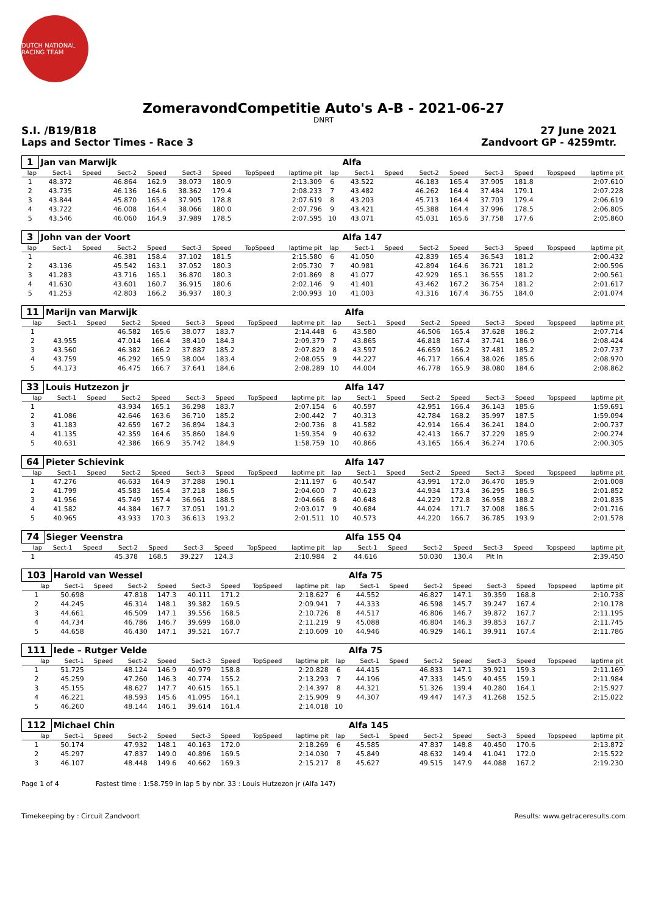DUTCH NATIONAL RACING TEAM
ZomeravondCompetitie Auto's A-B - 2021-06-27
DNRT
S.I. /B19/B18 27 June 2021
Laps and Sector Times - Race 3 Zandvoort GP - 4259mtr.
| 1 | Jan van Marwijk | | | | | | | | | Alfa | | | | | | | |
| lap | Sect-1 | Speed | Sect-2 | Speed | Sect-3 | Speed | TopSpeed | laptime pit | lap | Sect-1 | Speed | Sect-2 | Speed | Sect-3 | Speed | Topspeed | laptime pit |
| 1 | 48.372 | | 46.864 | 162.9 | 38.073 | 180.9 | | 2:13.309 | 6 | 43.522 | | 46.183 | 165.4 | 37.905 | 181.8 | | 2:07.610 |
| 2 | 43.735 | | 46.136 | 164.6 | 38.362 | 179.4 | | 2:08.233 | 7 | 43.482 | | 46.262 | 164.4 | 37.484 | 179.1 | | 2:07.228 |
| 3 | 43.844 | | 45.870 | 165.4 | 37.905 | 178.8 | | 2:07.619 | 8 | 43.203 | | 45.713 | 164.4 | 37.703 | 179.4 | | 2:06.619 |
| 4 | 43.722 | | 46.008 | 164.4 | 38.066 | 180.0 | | 2:07.796 | 9 | 43.421 | | 45.388 | 164.4 | 37.996 | 178.5 | | 2:06.805 |
| 5 | 43.546 | | 46.060 | 164.9 | 37.989 | 178.5 | | 2:07.595 | 10 | 43.071 | | 45.031 | 165.6 | 37.758 | 177.6 | | 2:05.860 |
| 3 | John van der Voort | | | | | | | | | Alfa 147 | | | | | | | |
| lap | Sect-1 | Speed | Sect-2 | Speed | Sect-3 | Speed | TopSpeed | laptime pit | lap | Sect-1 | Speed | Sect-2 | Speed | Sect-3 | Speed | Topspeed | laptime pit |
| 1 | | | 46.381 | 158.4 | 37.102 | 181.5 | | 2:15.580 | 6 | 41.050 | | 42.839 | 165.4 | 36.543 | 181.2 | | 2:00.432 |
| 2 | 43.136 | | 45.542 | 163.1 | 37.052 | 180.3 | | 2:05.730 | 7 | 40.981 | | 42.894 | 164.6 | 36.721 | 181.2 | | 2:00.596 |
| 3 | 41.283 | | 43.716 | 165.1 | 36.870 | 180.3 | | 2:01.869 | 8 | 41.077 | | 42.929 | 165.1 | 36.555 | 181.2 | | 2:00.561 |
| 4 | 41.630 | | 43.601 | 160.7 | 36.915 | 180.6 | | 2:02.146 | 9 | 41.401 | | 43.462 | 167.2 | 36.754 | 181.2 | | 2:01.617 |
| 5 | 41.253 | | 42.803 | 166.2 | 36.937 | 180.3 | | 2:00.993 | 10 | 41.003 | | 43.316 | 167.4 | 36.755 | 184.0 | | 2:01.074 |
| 11 | Marijn van Marwijk | | | | | | | | | Alfa | | | | | | | |
| lap | Sect-1 | Speed | Sect-2 | Speed | Sect-3 | Speed | TopSpeed | laptime pit | lap | Sect-1 | Speed | Sect-2 | Speed | Sect-3 | Speed | Topspeed | laptime pit |
| 1 | | | 46.582 | 165.6 | 38.077 | 183.7 | | 2:14.448 | 6 | 43.580 | | 46.506 | 165.4 | 37.628 | 186.2 | | 2:07.714 |
| 2 | 43.955 | | 47.014 | 166.4 | 38.410 | 184.3 | | 2:09.379 | 7 | 43.865 | | 46.818 | 167.4 | 37.741 | 186.9 | | 2:08.424 |
| 3 | 43.560 | | 46.382 | 166.2 | 37.887 | 185.2 | | 2:07.829 | 8 | 43.597 | | 46.659 | 166.2 | 37.481 | 185.2 | | 2:07.737 |
| 4 | 43.759 | | 46.292 | 165.9 | 38.004 | 183.4 | | 2:08.055 | 9 | 44.227 | | 46.717 | 166.4 | 38.026 | 185.6 | | 2:08.970 |
| 5 | 44.173 | | 46.475 | 166.7 | 37.641 | 184.6 | | 2:08.289 | 10 | 44.004 | | 46.778 | 165.9 | 38.080 | 184.6 | | 2:08.862 |
| 33 | Louis Hutzezon jr | | | | | | | | | Alfa 147 | | | | | | | |
| lap | Sect-1 | Speed | Sect-2 | Speed | Sect-3 | Speed | TopSpeed | laptime pit | lap | Sect-1 | Speed | Sect-2 | Speed | Sect-3 | Speed | Topspeed | laptime pit |
| 1 | | | 43.934 | 165.1 | 36.298 | 183.7 | | 2:07.154 | 6 | 40.597 | | 42.951 | 166.4 | 36.143 | 185.6 | | 1:59.691 |
| 2 | 41.086 | | 42.646 | 163.6 | 36.710 | 185.2 | | 2:00.442 | 7 | 40.313 | | 42.784 | 168.2 | 35.997 | 187.5 | | 1:59.094 |
| 3 | 41.183 | | 42.659 | 167.2 | 36.894 | 184.3 | | 2:00.736 | 8 | 41.582 | | 42.914 | 166.4 | 36.241 | 184.0 | | 2:00.737 |
| 4 | 41.135 | | 42.359 | 164.6 | 35.860 | 184.9 | | 1:59.354 | 9 | 40.632 | | 42.413 | 166.7 | 37.229 | 185.9 | | 2:00.274 |
| 5 | 40.631 | | 42.386 | 166.9 | 35.742 | 184.9 | | 1:58.759 | 10 | 40.866 | | 43.165 | 166.4 | 36.274 | 170.6 | | 2:00.305 |
| 64 | Pieter Schievink | | | | | | | | | Alfa 147 | | | | | | | |
| lap | Sect-1 | Speed | Sect-2 | Speed | Sect-3 | Speed | TopSpeed | laptime pit | lap | Sect-1 | Speed | Sect-2 | Speed | Sect-3 | Speed | Topspeed | laptime pit |
| 1 | 47.276 | | 46.633 | 164.9 | 37.288 | 190.1 | | 2:11.197 | 6 | 40.547 | | 43.991 | 172.0 | 36.470 | 185.9 | | 2:01.008 |
| 2 | 41.799 | | 45.583 | 165.4 | 37.218 | 186.5 | | 2:04.600 | 7 | 40.623 | | 44.934 | 173.4 | 36.295 | 186.5 | | 2:01.852 |
| 3 | 41.956 | | 45.749 | 157.4 | 36.961 | 188.5 | | 2:04.666 | 8 | 40.648 | | 44.229 | 172.8 | 36.958 | 188.2 | | 2:01.835 |
| 4 | 41.582 | | 44.384 | 167.7 | 37.051 | 191.2 | | 2:03.017 | 9 | 40.684 | | 44.024 | 171.7 | 37.008 | 186.5 | | 2:01.716 |
| 5 | 40.965 | | 43.933 | 170.3 | 36.613 | 193.2 | | 2:01.511 | 10 | 40.573 | | 44.220 | 166.7 | 36.785 | 193.9 | | 2:01.578 |
| 74 | Sieger Veenstra | | | | | | | | | Alfa 155 Q4 | | | | | | | |
| lap | Sect-1 | Speed | Sect-2 | Speed | Sect-3 | Speed | TopSpeed | laptime pit | lap | Sect-1 | Speed | Sect-2 | Speed | Sect-3 | Speed | Topspeed | laptime pit |
| 1 | | | 45.378 | 168.5 | 39.227 | 124.3 | | 2:10.984 | 2 | 44.616 | | 50.030 | 130.4 | Pit In | | | 2:39.450 |
| 103 | Harold van Wessel | | | | | | | | | Alfa 75 | | | | | | | |
| lap | Sect-1 | Speed | Sect-2 | Speed | Sect-3 | Speed | TopSpeed | laptime pit | lap | Sect-1 | Speed | Sect-2 | Speed | Sect-3 | Speed | Topspeed | laptime pit |
| 1 | 50.698 | | 47.818 | 147.3 | 40.111 | 171.2 | | 2:18.627 | 6 | 44.552 | | 46.827 | 147.1 | 39.359 | 168.8 | | 2:10.738 |
| 2 | 44.245 | | 46.314 | 148.1 | 39.382 | 169.5 | | 2:09.941 | 7 | 44.333 | | 46.598 | 145.7 | 39.247 | 167.4 | | 2:10.178 |
| 3 | 44.661 | | 46.509 | 147.1 | 39.556 | 168.5 | | 2:10.726 | 8 | 44.517 | | 46.806 | 146.7 | 39.872 | 167.7 | | 2:11.195 |
| 4 | 44.734 | | 46.786 | 146.7 | 39.699 | 168.0 | | 2:11.219 | 9 | 45.088 | | 46.804 | 146.3 | 39.853 | 167.7 | | 2:11.745 |
| 5 | 44.658 | | 46.430 | 147.1 | 39.521 | 167.7 | | 2:10.609 | 10 | 44.946 | | 46.929 | 146.1 | 39.911 | 167.4 | | 2:11.786 |
| 111 | Iede – Rutger Velde | | | | | | | | | Alfa 75 | | | | | | | |
| lap | Sect-1 | Speed | Sect-2 | Speed | Sect-3 | Speed | TopSpeed | laptime pit | lap | Sect-1 | Speed | Sect-2 | Speed | Sect-3 | Speed | Topspeed | laptime pit |
| 1 | 51.725 | | 48.124 | 146.9 | 40.979 | 158.8 | | 2:20.828 | 6 | 44.415 | | 46.833 | 147.1 | 39.921 | 159.3 | | 2:11.169 |
| 2 | 45.259 | | 47.260 | 146.3 | 40.774 | 155.2 | | 2:13.293 | 7 | 44.196 | | 47.333 | 145.9 | 40.455 | 159.1 | | 2:11.984 |
| 3 | 45.155 | | 48.627 | 147.7 | 40.615 | 165.1 | | 2:14.397 | 8 | 44.321 | | 51.326 | 139.4 | 40.280 | 164.1 | | 2:15.927 |
| 4 | 46.221 | | 48.593 | 145.6 | 41.095 | 164.1 | | 2:15.909 | 9 | 44.307 | | 49.447 | 147.3 | 41.268 | 152.5 | | 2:15.022 |
| 5 | 46.260 | | 48.144 | 146.1 | 39.614 | 161.4 | | 2:14.018 | 10 | | | | | | | | |
| 112 | Michael Chin | | | | | | | | | Alfa 145 | | | | | | | |
| lap | Sect-1 | Speed | Sect-2 | Speed | Sect-3 | Speed | TopSpeed | laptime pit | lap | Sect-1 | Speed | Sect-2 | Speed | Sect-3 | Speed | Topspeed | laptime pit |
| 1 | 50.174 | | 47.932 | 148.1 | 40.163 | 172.0 | | 2:18.269 | 6 | 45.585 | | 47.837 | 148.8 | 40.450 | 170.6 | | 2:13.872 |
| 2 | 45.297 | | 47.837 | 149.0 | 40.896 | 169.5 | | 2:14.030 | 7 | 45.849 | | 48.632 | 149.4 | 41.041 | 172.0 | | 2:15.522 |
| 3 | 46.107 | | 48.448 | 149.6 | 40.662 | 169.3 | | 2:15.217 | 8 | 45.627 | | 49.515 | 147.9 | 44.088 | 167.2 | | 2:19.230 |
Page 1 of 4 Fastest time : 1:58.759 in lap 5 by nbr. 33 : Louis Hutzezon jr (Alfa 147)
Timekeeping by : Circuit Zandvoort Results: www.getraceresults.com